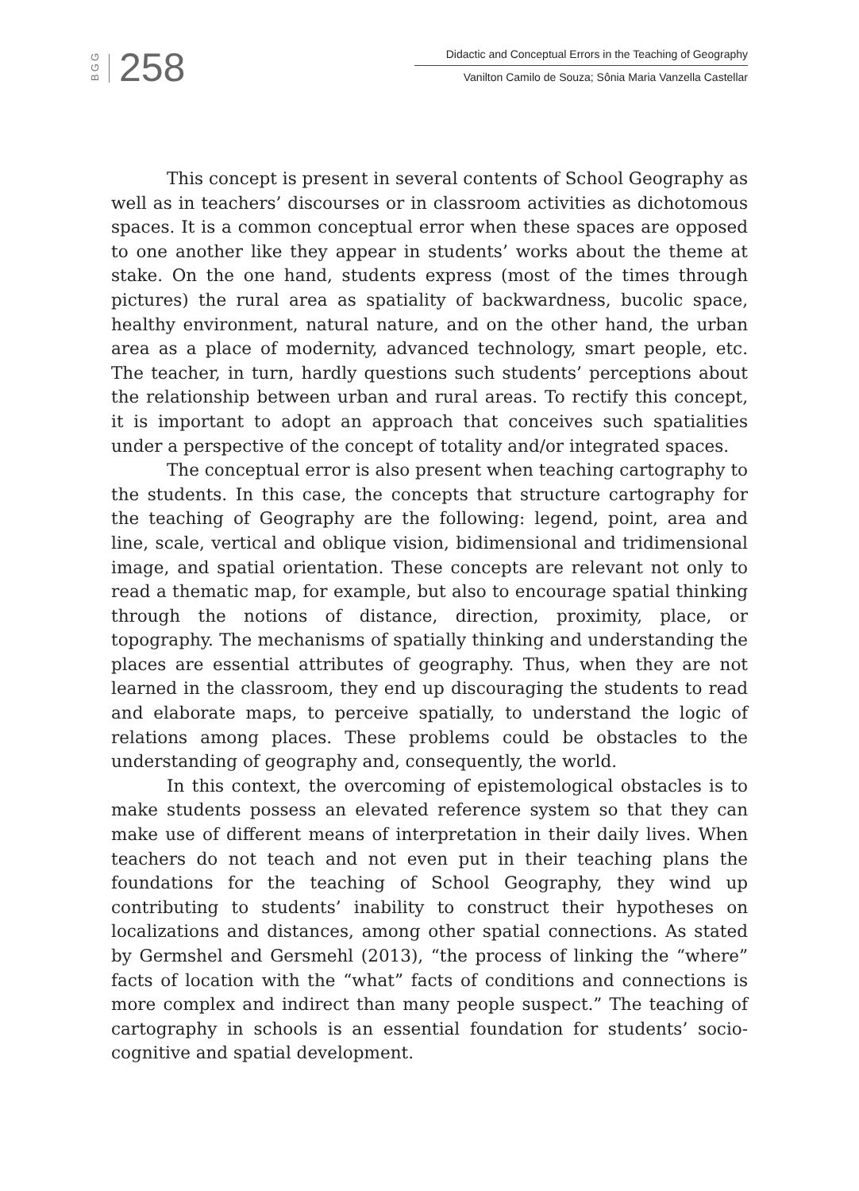BGG
258
Didactic and Conceptual Errors in the Teaching of Geography
Vanilton Camilo de Souza; Sônia Maria Vanzella Castellar
This concept is present in several contents of School Geography as well as in teachers’ discourses or in classroom activities as dichotomous spaces. It is a common conceptual error when these spaces are opposed to one another like they appear in students’ works about the theme at stake. On the one hand, students express (most of the times through pictures) the rural area as spatiality of backwardness, bucolic space, healthy environment, natural nature, and on the other hand, the urban area as a place of modernity, advanced technology, smart people, etc. The teacher, in turn, hardly questions such students’ perceptions about the relationship between urban and rural areas. To rectify this concept, it is important to adopt an approach that conceives such spatialities under a perspective of the concept of totality and/or integrated spaces.
The conceptual error is also present when teaching cartography to the students. In this case, the concepts that structure cartography for the teaching of Geography are the following: legend, point, area and line, scale, vertical and oblique vision, bidimensional and tridimensional image, and spatial orientation. These concepts are relevant not only to read a thematic map, for example, but also to encourage spatial thinking through the notions of distance, direction, proximity, place, or topography. The mechanisms of spatially thinking and understanding the places are essential attributes of geography. Thus, when they are not learned in the classroom, they end up discouraging the students to read and elaborate maps, to perceive spatially, to understand the logic of relations among places. These problems could be obstacles to the understanding of geography and, consequently, the world.
In this context, the overcoming of epistemological obstacles is to make students possess an elevated reference system so that they can make use of different means of interpretation in their daily lives. When teachers do not teach and not even put in their teaching plans the foundations for the teaching of School Geography, they wind up contributing to students’ inability to construct their hypotheses on localizations and distances, among other spatial connections. As stated by Germshel and Gersmehl (2013), “the process of linking the “where” facts of location with the “what” facts of conditions and connections is more complex and indirect than many people suspect.” The teaching of cartography in schools is an essential foundation for students’ socio-cognitive and spatial development.